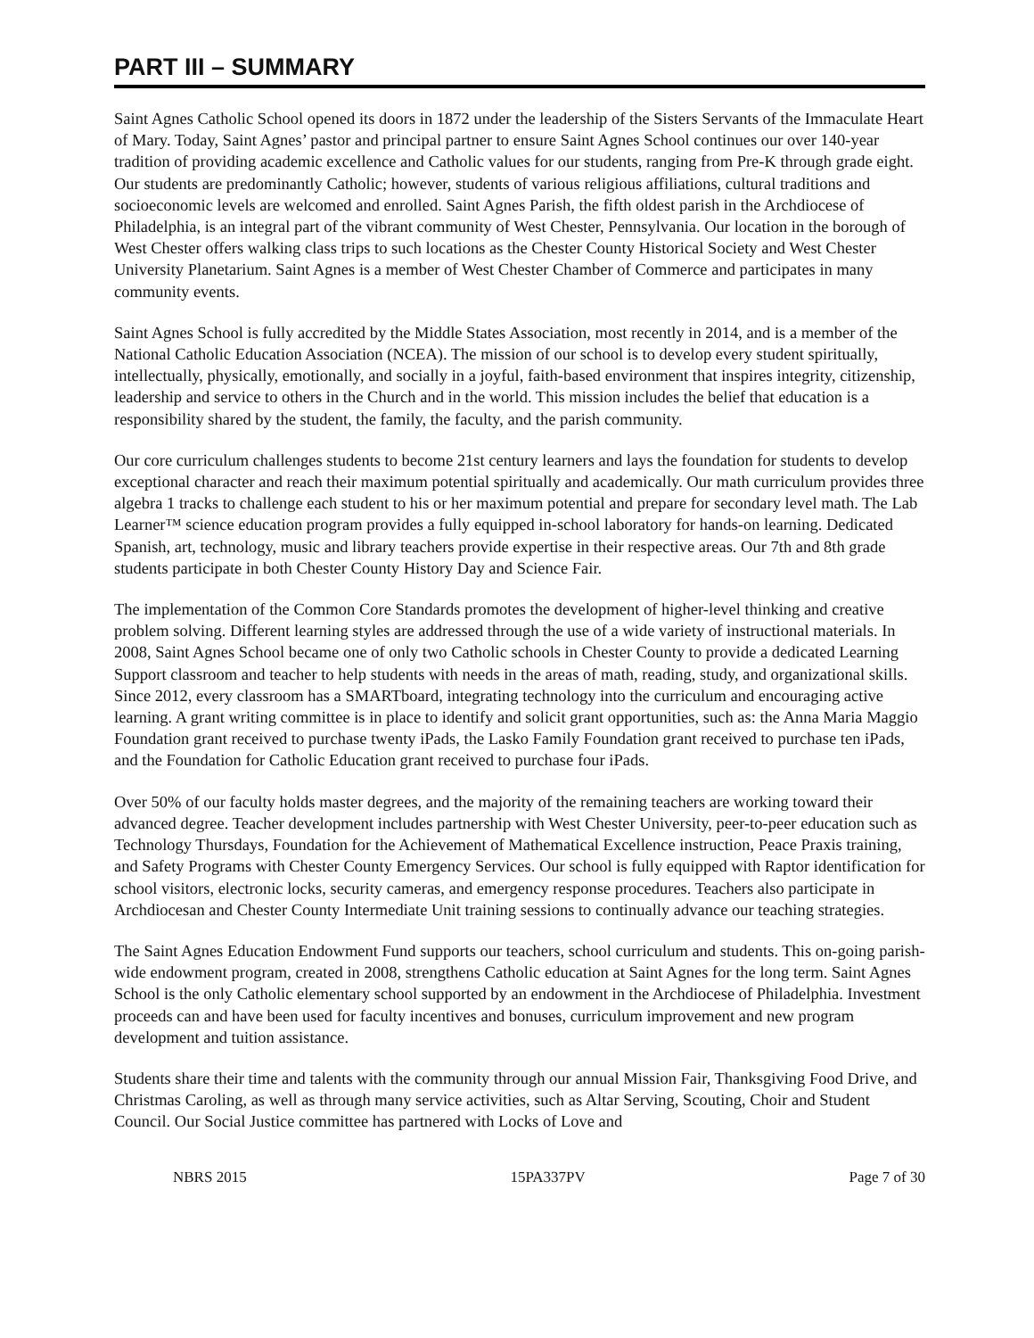PART III – SUMMARY
Saint Agnes Catholic School opened its doors in 1872 under the leadership of the Sisters Servants of the Immaculate Heart of Mary. Today, Saint Agnes’ pastor and principal partner to ensure Saint Agnes School continues our over 140-year tradition of providing academic excellence and Catholic values for our students, ranging from Pre-K through grade eight. Our students are predominantly Catholic; however, students of various religious affiliations, cultural traditions and socioeconomic levels are welcomed and enrolled. Saint Agnes Parish, the fifth oldest parish in the Archdiocese of Philadelphia, is an integral part of the vibrant community of West Chester, Pennsylvania. Our location in the borough of West Chester offers walking class trips to such locations as the Chester County Historical Society and West Chester University Planetarium. Saint Agnes is a member of West Chester Chamber of Commerce and participates in many community events.
Saint Agnes School is fully accredited by the Middle States Association, most recently in 2014, and is a member of the National Catholic Education Association (NCEA). The mission of our school is to develop every student spiritually, intellectually, physically, emotionally, and socially in a joyful, faith-based environment that inspires integrity, citizenship, leadership and service to others in the Church and in the world. This mission includes the belief that education is a responsibility shared by the student, the family, the faculty, and the parish community.
Our core curriculum challenges students to become 21st century learners and lays the foundation for students to develop exceptional character and reach their maximum potential spiritually and academically. Our math curriculum provides three algebra 1 tracks to challenge each student to his or her maximum potential and prepare for secondary level math. The Lab Learner™ science education program provides a fully equipped in-school laboratory for hands-on learning. Dedicated Spanish, art, technology, music and library teachers provide expertise in their respective areas. Our 7th and 8th grade students participate in both Chester County History Day and Science Fair.
The implementation of the Common Core Standards promotes the development of higher-level thinking and creative problem solving. Different learning styles are addressed through the use of a wide variety of instructional materials. In 2008, Saint Agnes School became one of only two Catholic schools in Chester County to provide a dedicated Learning Support classroom and teacher to help students with needs in the areas of math, reading, study, and organizational skills. Since 2012, every classroom has a SMARTboard, integrating technology into the curriculum and encouraging active learning. A grant writing committee is in place to identify and solicit grant opportunities, such as: the Anna Maria Maggio Foundation grant received to purchase twenty iPads, the Lasko Family Foundation grant received to purchase ten iPads, and the Foundation for Catholic Education grant received to purchase four iPads.
Over 50% of our faculty holds master degrees, and the majority of the remaining teachers are working toward their advanced degree. Teacher development includes partnership with West Chester University, peer-to-peer education such as Technology Thursdays, Foundation for the Achievement of Mathematical Excellence instruction, Peace Praxis training, and Safety Programs with Chester County Emergency Services. Our school is fully equipped with Raptor identification for school visitors, electronic locks, security cameras, and emergency response procedures. Teachers also participate in Archdiocesan and Chester County Intermediate Unit training sessions to continually advance our teaching strategies.
The Saint Agnes Education Endowment Fund supports our teachers, school curriculum and students. This on-going parish-wide endowment program, created in 2008, strengthens Catholic education at Saint Agnes for the long term. Saint Agnes School is the only Catholic elementary school supported by an endowment in the Archdiocese of Philadelphia. Investment proceeds can and have been used for faculty incentives and bonuses, curriculum improvement and new program development and tuition assistance.
Students share their time and talents with the community through our annual Mission Fair, Thanksgiving Food Drive, and Christmas Caroling, as well as through many service activities, such as Altar Serving, Scouting, Choir and Student Council. Our Social Justice committee has partnered with Locks of Love and
NBRS 2015 15PA337PV Page 7 of 30